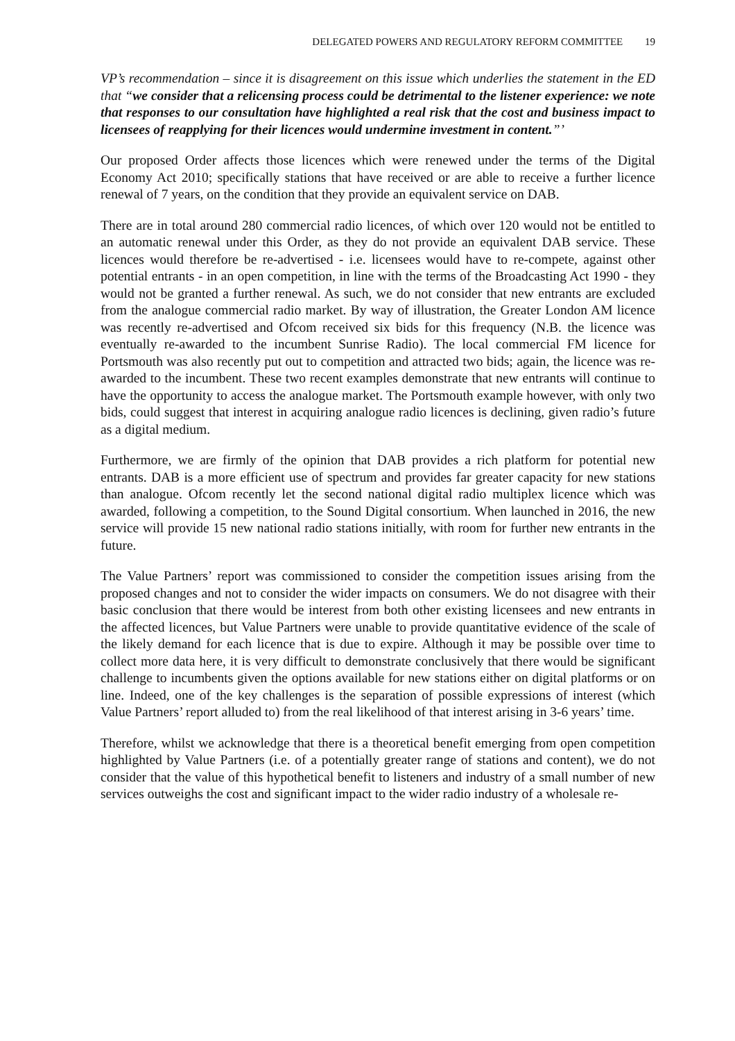DELEGATED POWERS AND REGULATORY REFORM COMMITTEE 19
VP’s recommendation – since it is disagreement on this issue which underlies the statement in the ED that “we consider that a relicensing process could be detrimental to the listener experience: we note that responses to our consultation have highlighted a real risk that the cost and business impact to licensees of reapplying for their licences would undermine investment in content.”’
Our proposed Order affects those licences which were renewed under the terms of the Digital Economy Act 2010; specifically stations that have received or are able to receive a further licence renewal of 7 years, on the condition that they provide an equivalent service on DAB.
There are in total around 280 commercial radio licences, of which over 120 would not be entitled to an automatic renewal under this Order, as they do not provide an equivalent DAB service. These licences would therefore be re-advertised - i.e. licensees would have to re-compete, against other potential entrants - in an open competition, in line with the terms of the Broadcasting Act 1990 - they would not be granted a further renewal. As such, we do not consider that new entrants are excluded from the analogue commercial radio market. By way of illustration, the Greater London AM licence was recently re-advertised and Ofcom received six bids for this frequency (N.B. the licence was eventually re-awarded to the incumbent Sunrise Radio). The local commercial FM licence for Portsmouth was also recently put out to competition and attracted two bids; again, the licence was re-awarded to the incumbent. These two recent examples demonstrate that new entrants will continue to have the opportunity to access the analogue market. The Portsmouth example however, with only two bids, could suggest that interest in acquiring analogue radio licences is declining, given radio’s future as a digital medium.
Furthermore, we are firmly of the opinion that DAB provides a rich platform for potential new entrants. DAB is a more efficient use of spectrum and provides far greater capacity for new stations than analogue. Ofcom recently let the second national digital radio multiplex licence which was awarded, following a competition, to the Sound Digital consortium. When launched in 2016, the new service will provide 15 new national radio stations initially, with room for further new entrants in the future.
The Value Partners’ report was commissioned to consider the competition issues arising from the proposed changes and not to consider the wider impacts on consumers. We do not disagree with their basic conclusion that there would be interest from both other existing licensees and new entrants in the affected licences, but Value Partners were unable to provide quantitative evidence of the scale of the likely demand for each licence that is due to expire. Although it may be possible over time to collect more data here, it is very difficult to demonstrate conclusively that there would be significant challenge to incumbents given the options available for new stations either on digital platforms or on line. Indeed, one of the key challenges is the separation of possible expressions of interest (which Value Partners’ report alluded to) from the real likelihood of that interest arising in 3-6 years’ time.
Therefore, whilst we acknowledge that there is a theoretical benefit emerging from open competition highlighted by Value Partners (i.e. of a potentially greater range of stations and content), we do not consider that the value of this hypothetical benefit to listeners and industry of a small number of new services outweighs the cost and significant impact to the wider radio industry of a wholesale re-